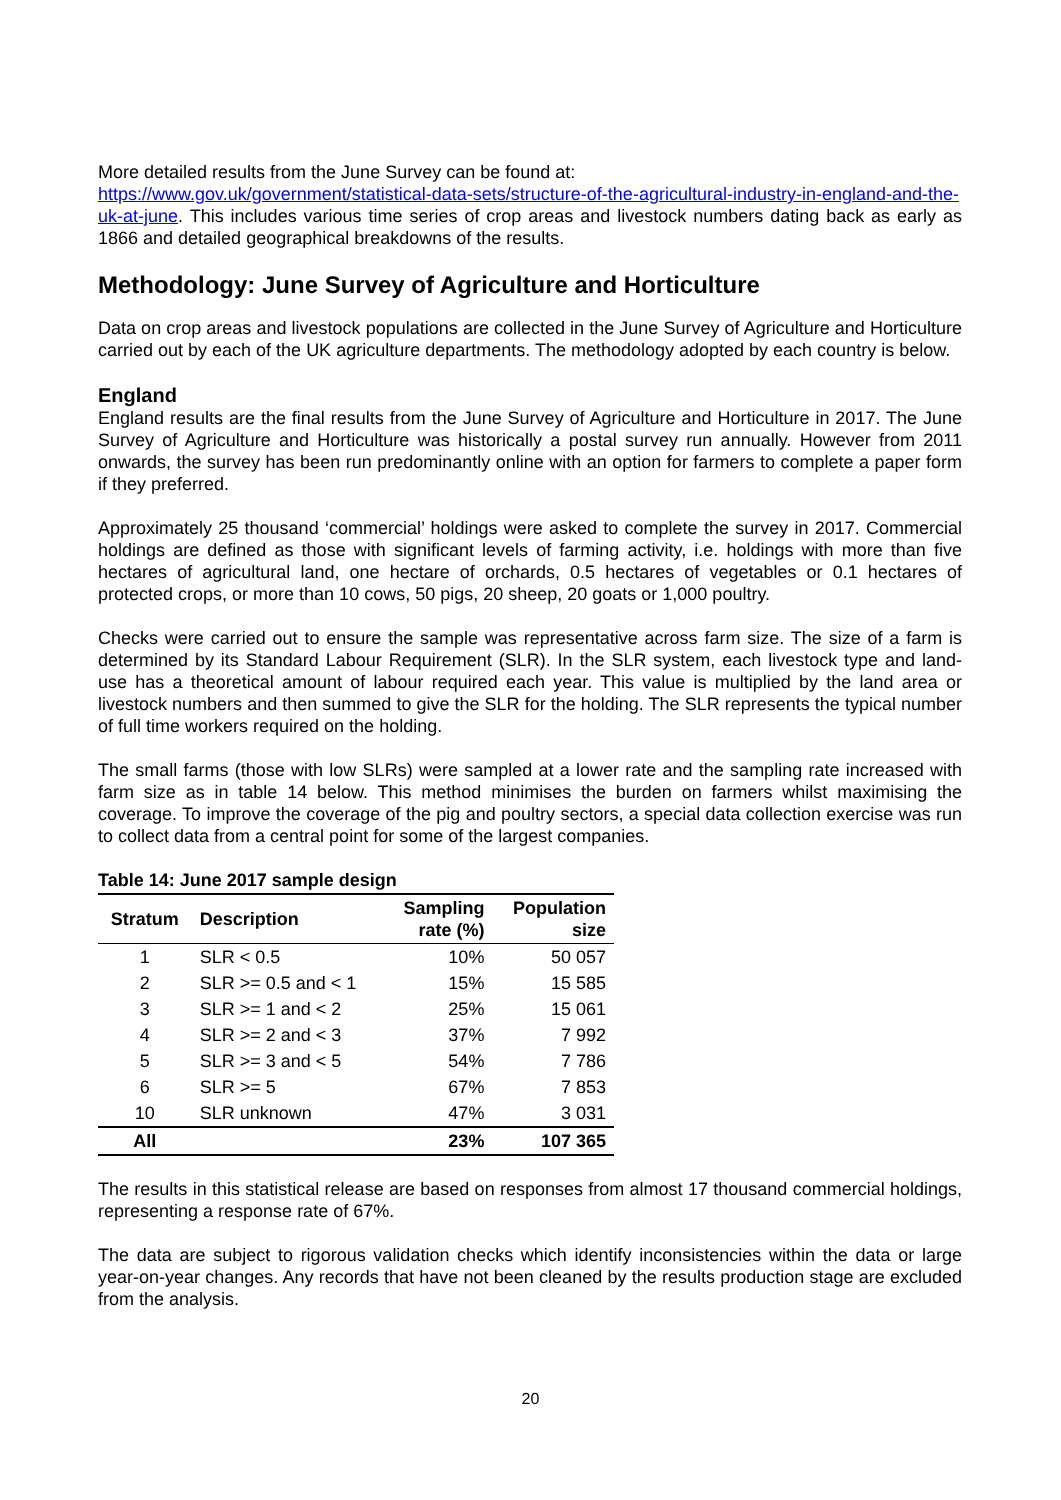More detailed results from the June Survey can be found at:
https://www.gov.uk/government/statistical-data-sets/structure-of-the-agricultural-industry-in-england-and-the-uk-at-june. This includes various time series of crop areas and livestock numbers dating back as early as 1866 and detailed geographical breakdowns of the results.
Methodology: June Survey of Agriculture and Horticulture
Data on crop areas and livestock populations are collected in the June Survey of Agriculture and Horticulture carried out by each of the UK agriculture departments. The methodology adopted by each country is below.
England
England results are the final results from the June Survey of Agriculture and Horticulture in 2017. The June Survey of Agriculture and Horticulture was historically a postal survey run annually. However from 2011 onwards, the survey has been run predominantly online with an option for farmers to complete a paper form if they preferred.
Approximately 25 thousand ‘commercial’ holdings were asked to complete the survey in 2017. Commercial holdings are defined as those with significant levels of farming activity, i.e. holdings with more than five hectares of agricultural land, one hectare of orchards, 0.5 hectares of vegetables or 0.1 hectares of protected crops, or more than 10 cows, 50 pigs, 20 sheep, 20 goats or 1,000 poultry.
Checks were carried out to ensure the sample was representative across farm size. The size of a farm is determined by its Standard Labour Requirement (SLR). In the SLR system, each livestock type and land-use has a theoretical amount of labour required each year. This value is multiplied by the land area or livestock numbers and then summed to give the SLR for the holding. The SLR represents the typical number of full time workers required on the holding.
The small farms (those with low SLRs) were sampled at a lower rate and the sampling rate increased with farm size as in table 14 below. This method minimises the burden on farmers whilst maximising the coverage. To improve the coverage of the pig and poultry sectors, a special data collection exercise was run to collect data from a central point for some of the largest companies.
Table 14: June 2017 sample design
| Stratum | Description | Sampling rate (%) | Population size |
| --- | --- | --- | --- |
| 1 | SLR < 0.5 | 10% | 50 057 |
| 2 | SLR >= 0.5 and < 1 | 15% | 15 585 |
| 3 | SLR >= 1 and < 2 | 25% | 15 061 |
| 4 | SLR >= 2 and < 3 | 37% | 7 992 |
| 5 | SLR >= 3 and < 5 | 54% | 7 786 |
| 6 | SLR >= 5 | 67% | 7 853 |
| 10 | SLR unknown | 47% | 3 031 |
| All | | 23% | 107 365 |
The results in this statistical release are based on responses from almost 17 thousand commercial holdings, representing a response rate of 67%.
The data are subject to rigorous validation checks which identify inconsistencies within the data or large year-on-year changes. Any records that have not been cleaned by the results production stage are excluded from the analysis.
20